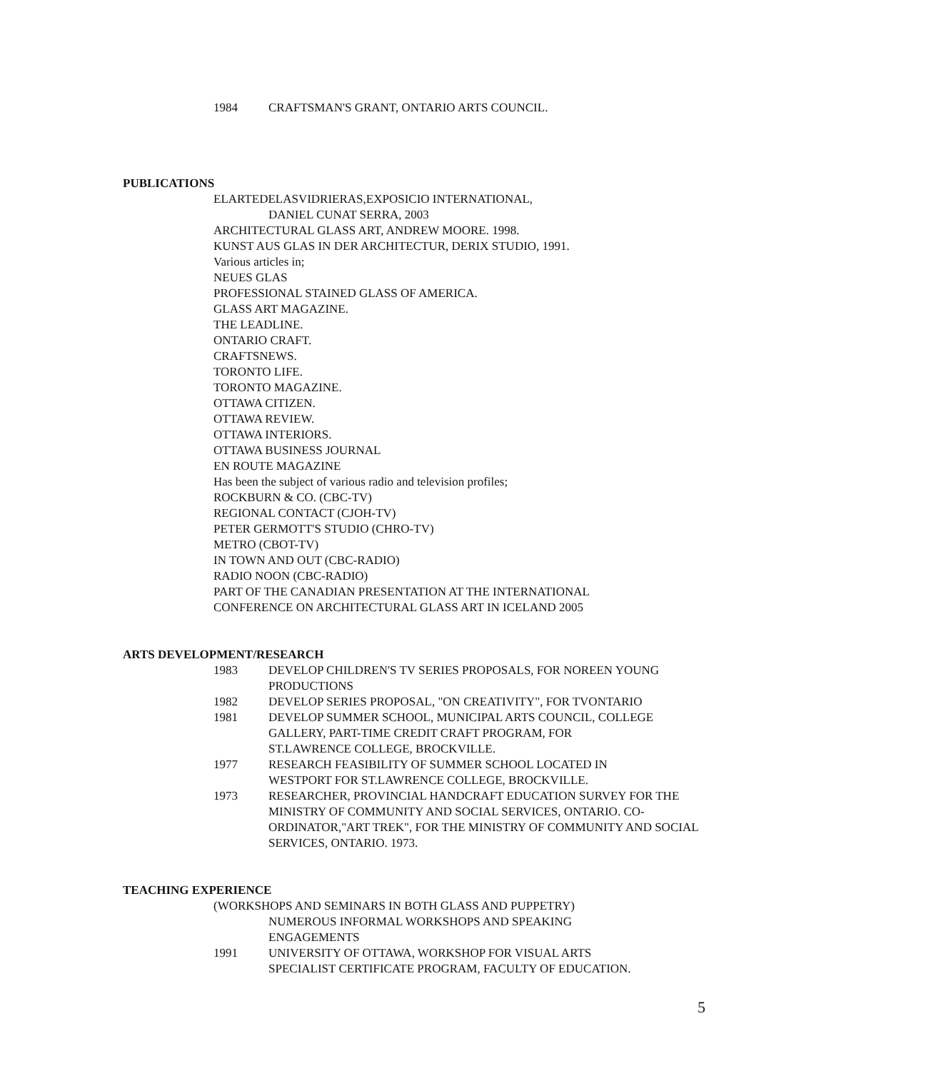1984 CRAFTSMAN'S GRANT, ONTARIO ARTS COUNCIL.
PUBLICATIONS
ELARTEDELASVIDRIERAS,EXPOSICIO INTERNATIONAL,
DANIEL CUNAT SERRA, 2003
ARCHITECTURAL GLASS ART, ANDREW MOORE. 1998.
KUNST AUS GLAS IN DER ARCHITECTUR, DERIX STUDIO, 1991.
Various articles in;
NEUES GLAS
PROFESSIONAL STAINED GLASS OF AMERICA.
GLASS ART MAGAZINE.
THE LEADLINE.
ONTARIO CRAFT.
CRAFTSNEWS.
TORONTO LIFE.
TORONTO MAGAZINE.
OTTAWA CITIZEN.
OTTAWA REVIEW.
OTTAWA INTERIORS.
OTTAWA BUSINESS JOURNAL
EN ROUTE MAGAZINE
Has been the subject of various radio and television profiles;
ROCKBURN & CO. (CBC-TV)
REGIONAL CONTACT (CJOH-TV)
PETER GERMOTT'S STUDIO (CHRO-TV)
METRO (CBOT-TV)
IN TOWN AND OUT (CBC-RADIO)
RADIO NOON (CBC-RADIO)
PART OF THE CANADIAN PRESENTATION AT THE INTERNATIONAL
CONFERENCE ON ARCHITECTURAL GLASS ART IN ICELAND 2005
ARTS DEVELOPMENT/RESEARCH
1983 DEVELOP CHILDREN'S TV SERIES PROPOSALS, FOR NOREEN YOUNG PRODUCTIONS
1982 DEVELOP SERIES PROPOSAL, "ON CREATIVITY", FOR TVONTARIO
1981 DEVELOP SUMMER SCHOOL, MUNICIPAL ARTS COUNCIL, COLLEGE GALLERY, PART-TIME CREDIT CRAFT PROGRAM, FOR
ST.LAWRENCE COLLEGE, BROCKVILLE.
1977 RESEARCH FEASIBILITY OF SUMMER SCHOOL LOCATED IN
WESTPORT FOR ST.LAWRENCE COLLEGE, BROCKVILLE.
1973 RESEARCHER, PROVINCIAL HANDCRAFT EDUCATION SURVEY FOR THE MINISTRY OF COMMUNITY AND SOCIAL SERVICES, ONTARIO. CO-ORDINATOR,"ART TREK", FOR THE MINISTRY OF COMMUNITY AND SOCIAL SERVICES, ONTARIO. 1973.
TEACHING EXPERIENCE
(WORKSHOPS AND SEMINARS IN BOTH GLASS AND PUPPETRY)
NUMEROUS INFORMAL WORKSHOPS AND SPEAKING
ENGAGEMENTS
1991 UNIVERSITY OF OTTAWA, WORKSHOP FOR VISUAL ARTS
SPECIALIST CERTIFICATE PROGRAM, FACULTY OF EDUCATION.
5